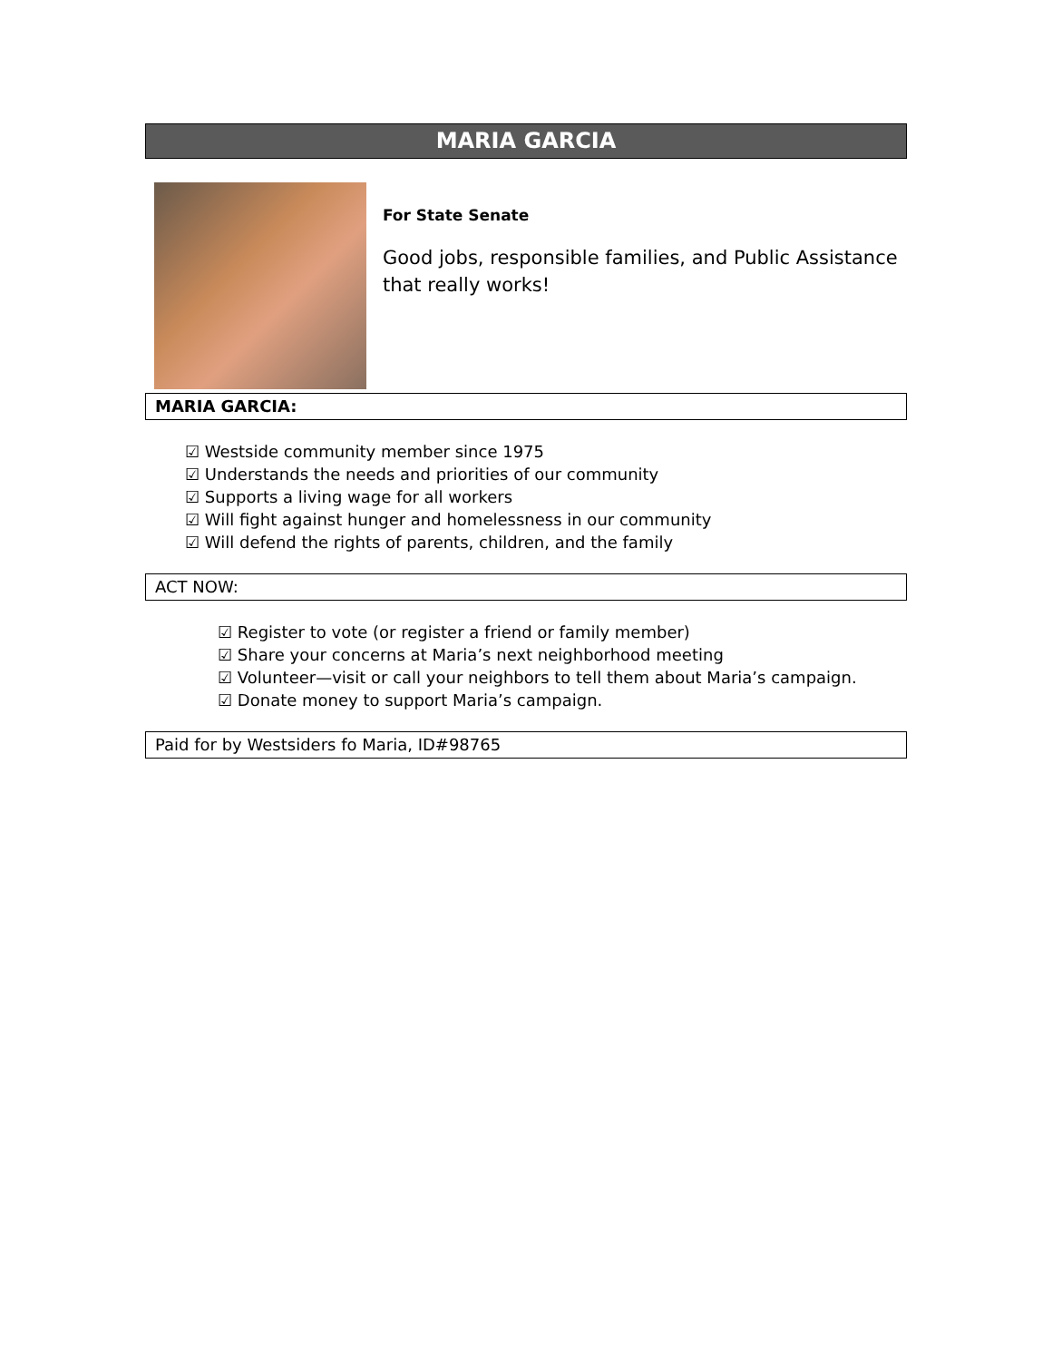MARIA GARCIA
For State Senate
Good jobs, responsible families, and Public Assistance that really works!
MARIA GARCIA:
☑ Westside community member since 1975
☑ Understands the needs and priorities of our community
☑ Supports a living wage for all workers
☑ Will fight against hunger and homelessness in our community
☑ Will defend the rights of parents, children, and the family
ACT NOW:
☑ Register to vote (or register a friend or family member)
☑ Share your concerns at Maria’s next neighborhood meeting
☑ Volunteer—visit or call your neighbors to tell them about Maria’s campaign.
☑ Donate money to support Maria’s campaign.
Paid for by Westsiders fo Maria, ID#98765